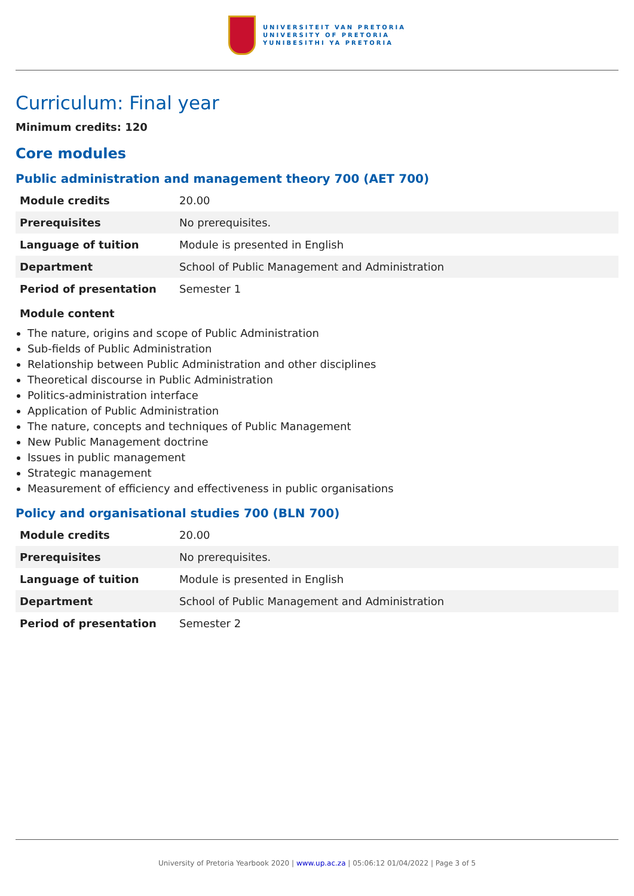UNIVERSITEIT VAN PRETORIA
UNIVERSITY OF PRETORIA
YUNIBESITHI YA PRETORIA
Curriculum: Final year
Minimum credits: 120
Core modules
Public administration and management theory 700 (AET 700)
| Module credits | 20.00 |
| Prerequisites | No prerequisites. |
| Language of tuition | Module is presented in English |
| Department | School of Public Management and Administration |
| Period of presentation | Semester 1 |
Module content
The nature, origins and scope of Public Administration
Sub-fields of Public Administration
Relationship between Public Administration and other disciplines
Theoretical discourse in Public Administration
Politics-administration interface
Application of Public Administration
The nature, concepts and techniques of Public Management
New Public Management doctrine
Issues in public management
Strategic management
Measurement of efficiency and effectiveness in public organisations
Policy and organisational studies 700 (BLN 700)
| Module credits | 20.00 |
| Prerequisites | No prerequisites. |
| Language of tuition | Module is presented in English |
| Department | School of Public Management and Administration |
| Period of presentation | Semester 2 |
University of Pretoria Yearbook 2020 | www.up.ac.za | 05:06:12 01/04/2022 | Page 3 of 5